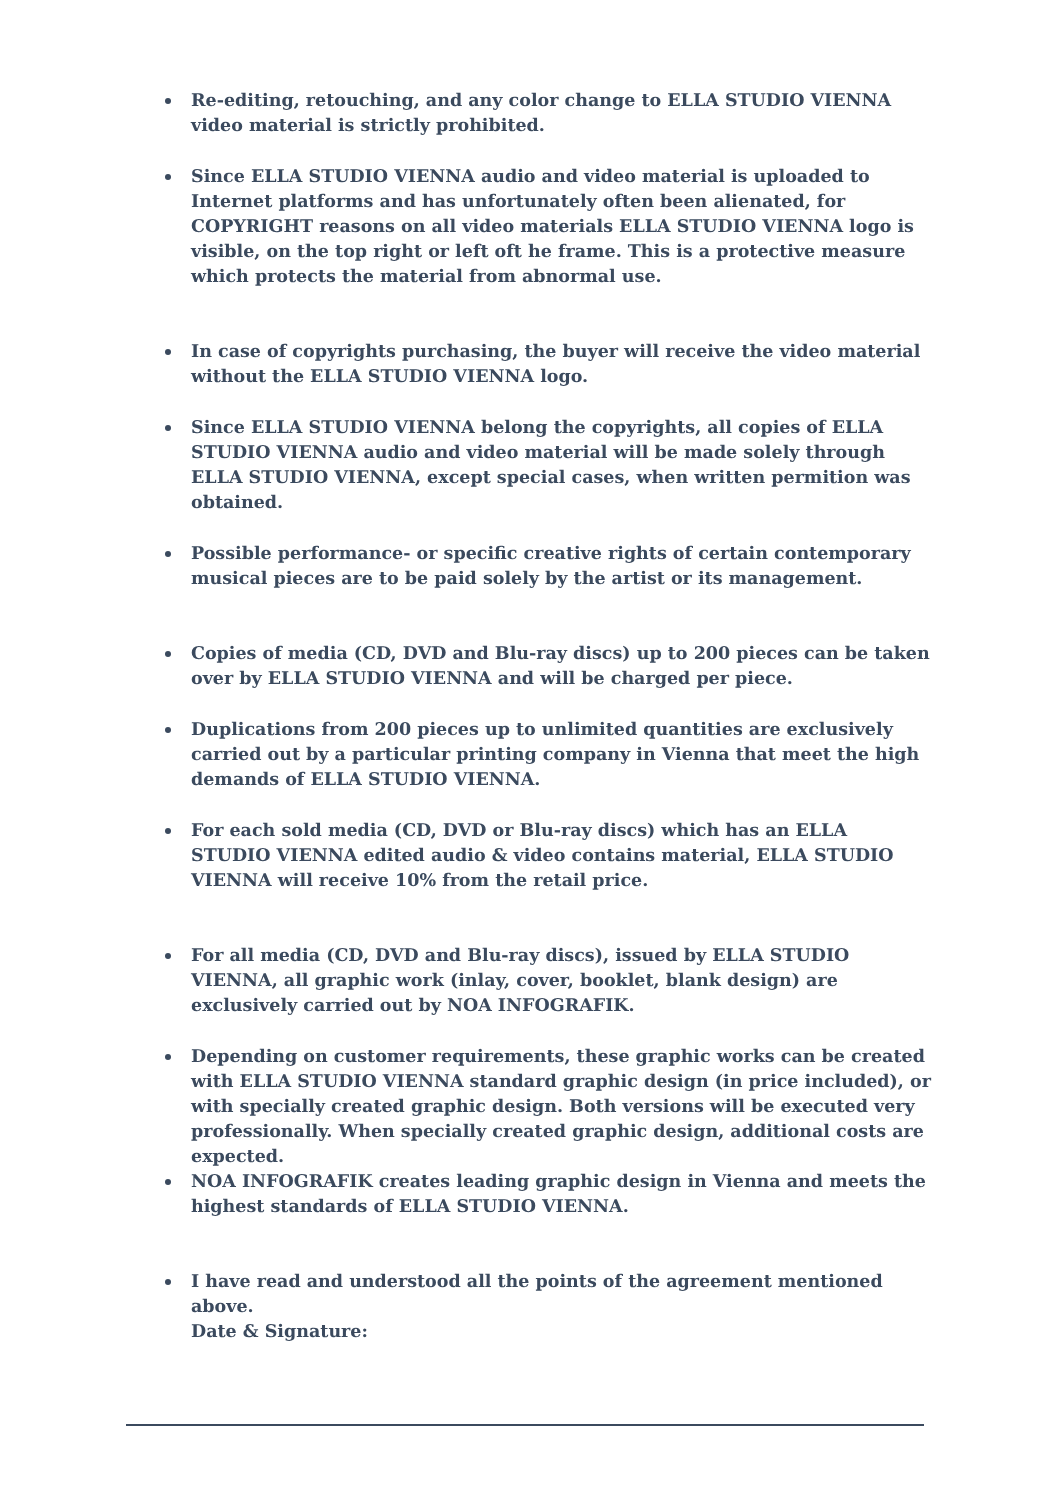Re-editing, retouching, and any color change to ELLA STUDIO VIENNA video material is strictly prohibited.
Since ELLA STUDIO VIENNA audio and video material is uploaded to Internet platforms and has unfortunately often been alienated, for COPYRIGHT reasons on all video materials ELLA STUDIO VIENNA logo is visible, on the top right or left oft he frame. This is a protective measure which protects the material from abnormal use.
In case of copyrights purchasing, the buyer will receive the video material without the ELLA STUDIO VIENNA logo.
Since ELLA STUDIO VIENNA belong the copyrights, all copies of ELLA STUDIO VIENNA audio and video material will be made solely through ELLA STUDIO VIENNA, except special cases, when written permition was obtained.
Possible performance- or specific creative rights of certain contemporary musical pieces are to be paid solely by the artist or its management.
Copies of media (CD, DVD and Blu-ray discs) up to 200 pieces can be taken over by ELLA STUDIO VIENNA and will be charged per piece.
Duplications from 200 pieces up to unlimited quantities are exclusively carried out by a particular printing company in Vienna that meet the high demands of ELLA STUDIO VIENNA.
For each sold media (CD, DVD or Blu-ray discs) which has an ELLA STUDIO VIENNA edited audio & video contains material, ELLA STUDIO VIENNA will receive 10% from the retail price.
For all media (CD, DVD and Blu-ray discs), issued by ELLA STUDIO VIENNA, all graphic work (inlay, cover, booklet, blank design) are exclusively carried out by NOA INFOGRAFIK.
Depending on customer requirements, these graphic works can be created with ELLA STUDIO VIENNA standard graphic design (in price included), or with specially created graphic design. Both versions will be executed very professionally. When specially created graphic design, additional costs are expected.
NOA INFOGRAFIK creates leading graphic design in Vienna and meets the highest standards of ELLA STUDIO VIENNA.
I have read and understood all the points of the agreement mentioned above.
Date & Signature: